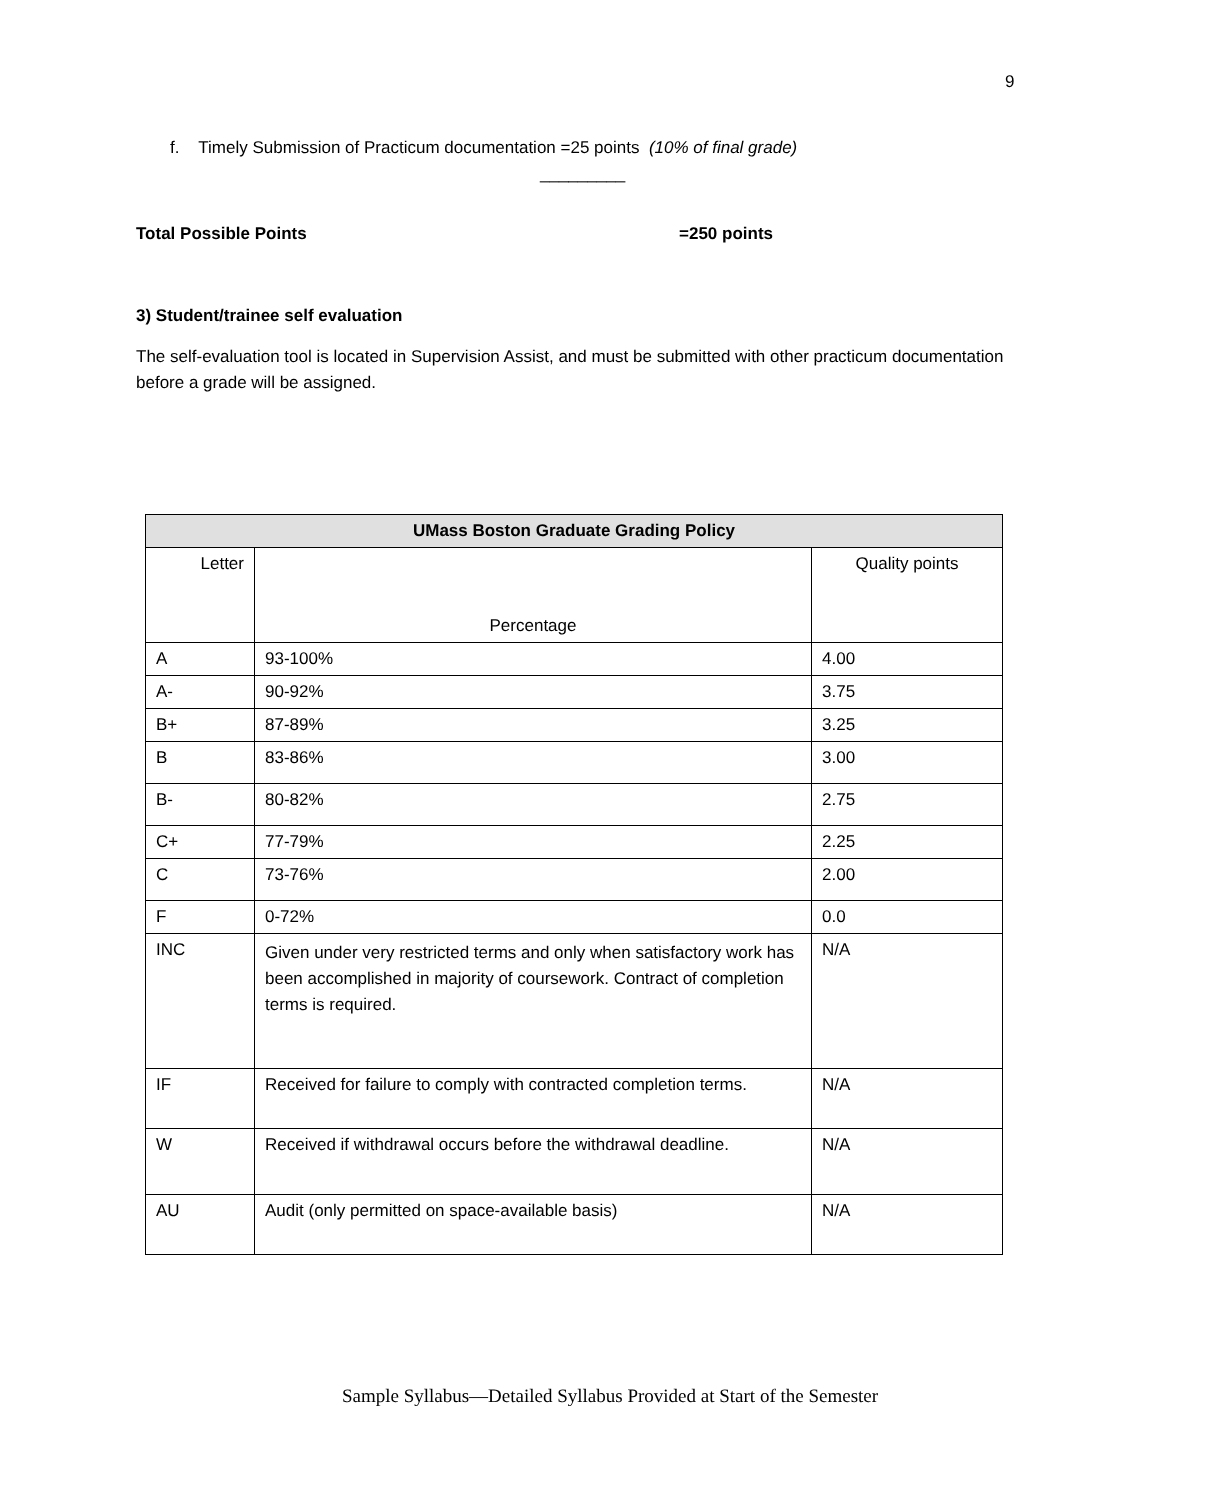9
f. Timely Submission of Practicum documentation =25 points (10% of final grade)
_________
Total Possible Points =250 points
3) Student/trainee self evaluation
The self-evaluation tool is located in Supervision Assist, and must be submitted with other practicum documentation before a grade will be assigned.
| UMass Boston Graduate Grading Policy | | |
| --- | --- | --- |
| Letter | Percentage | Quality points |
| A | 93-100% | 4.00 |
| A- | 90-92% | 3.75 |
| B+ | 87-89% | 3.25 |
| B | 83-86% | 3.00 |
| B- | 80-82% | 2.75 |
| C+ | 77-79% | 2.25 |
| C | 73-76% | 2.00 |
| F | 0-72% | 0.0 |
| INC | Given under very restricted terms and only when satisfactory work has been accomplished in majority of coursework. Contract of completion terms is required. | N/A |
| IF | Received for failure to comply with contracted completion terms. | N/A |
| W | Received if withdrawal occurs before the withdrawal deadline. | N/A |
| AU | Audit (only permitted on space-available basis) | N/A |
Sample Syllabus—Detailed Syllabus Provided at Start of the Semester